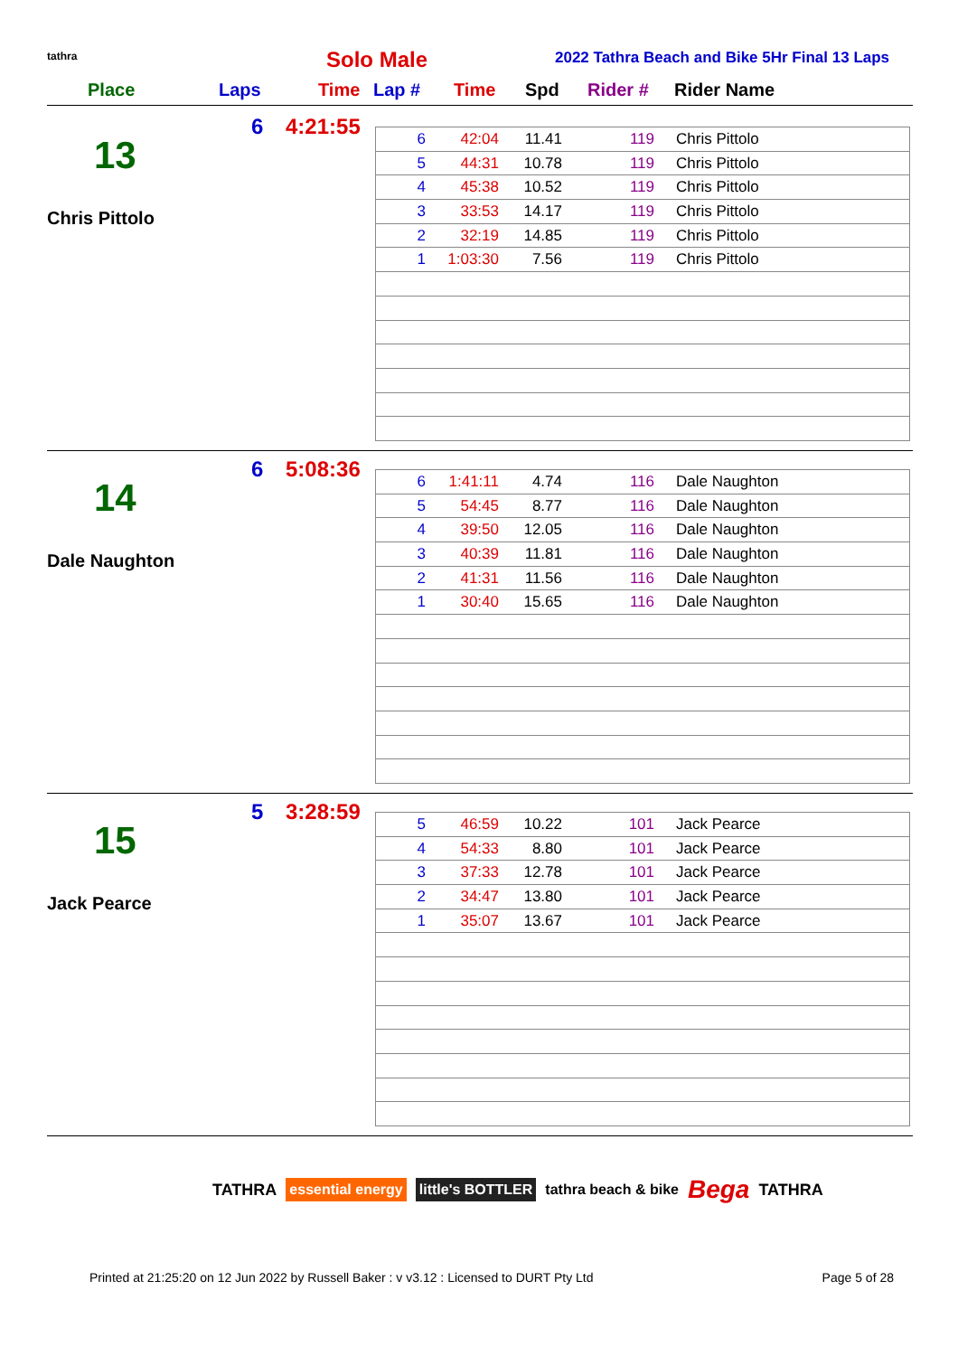tathra Solo Male
2022 Tathra Beach and Bike 5Hr Final 13 Laps
Place Laps Time Lap # Time Spd Rider # Rider Name
6 4:21:55
13
Chris Pittolo
| 6 | 42:04 | 11.41 | 119 | Chris Pittolo |
| 5 | 44:31 | 10.78 | 119 | Chris Pittolo |
| 4 | 45:38 | 10.52 | 119 | Chris Pittolo |
| 3 | 33:53 | 14.17 | 119 | Chris Pittolo |
| 2 | 32:19 | 14.85 | 119 | Chris Pittolo |
| 1 | 1:03:30 | 7.56 | 119 | Chris Pittolo |
6 5:08:36
14
Dale Naughton
| 6 | 1:41:11 | 4.74 | 116 | Dale Naughton |
| 5 | 54:45 | 8.77 | 116 | Dale Naughton |
| 4 | 39:50 | 12.05 | 116 | Dale Naughton |
| 3 | 40:39 | 11.81 | 116 | Dale Naughton |
| 2 | 41:31 | 11.56 | 116 | Dale Naughton |
| 1 | 30:40 | 15.65 | 116 | Dale Naughton |
5 3:28:59
15
Jack Pearce
| 5 | 46:59 | 10.22 | 101 | Jack Pearce |
| 4 | 54:33 | 8.80 | 101 | Jack Pearce |
| 3 | 37:33 | 12.78 | 101 | Jack Pearce |
| 2 | 34:47 | 13.80 | 101 | Jack Pearce |
| 1 | 35:07 | 13.67 | 101 | Jack Pearce |
TATHRA essential energy little's BOTTLER tathra beach & bike Bega TATHRA
Printed at 21:25:20 on 12 Jun 2022 by Russell Baker : v v3.12 : Licensed to DURT Pty Ltd Page 5 of 28